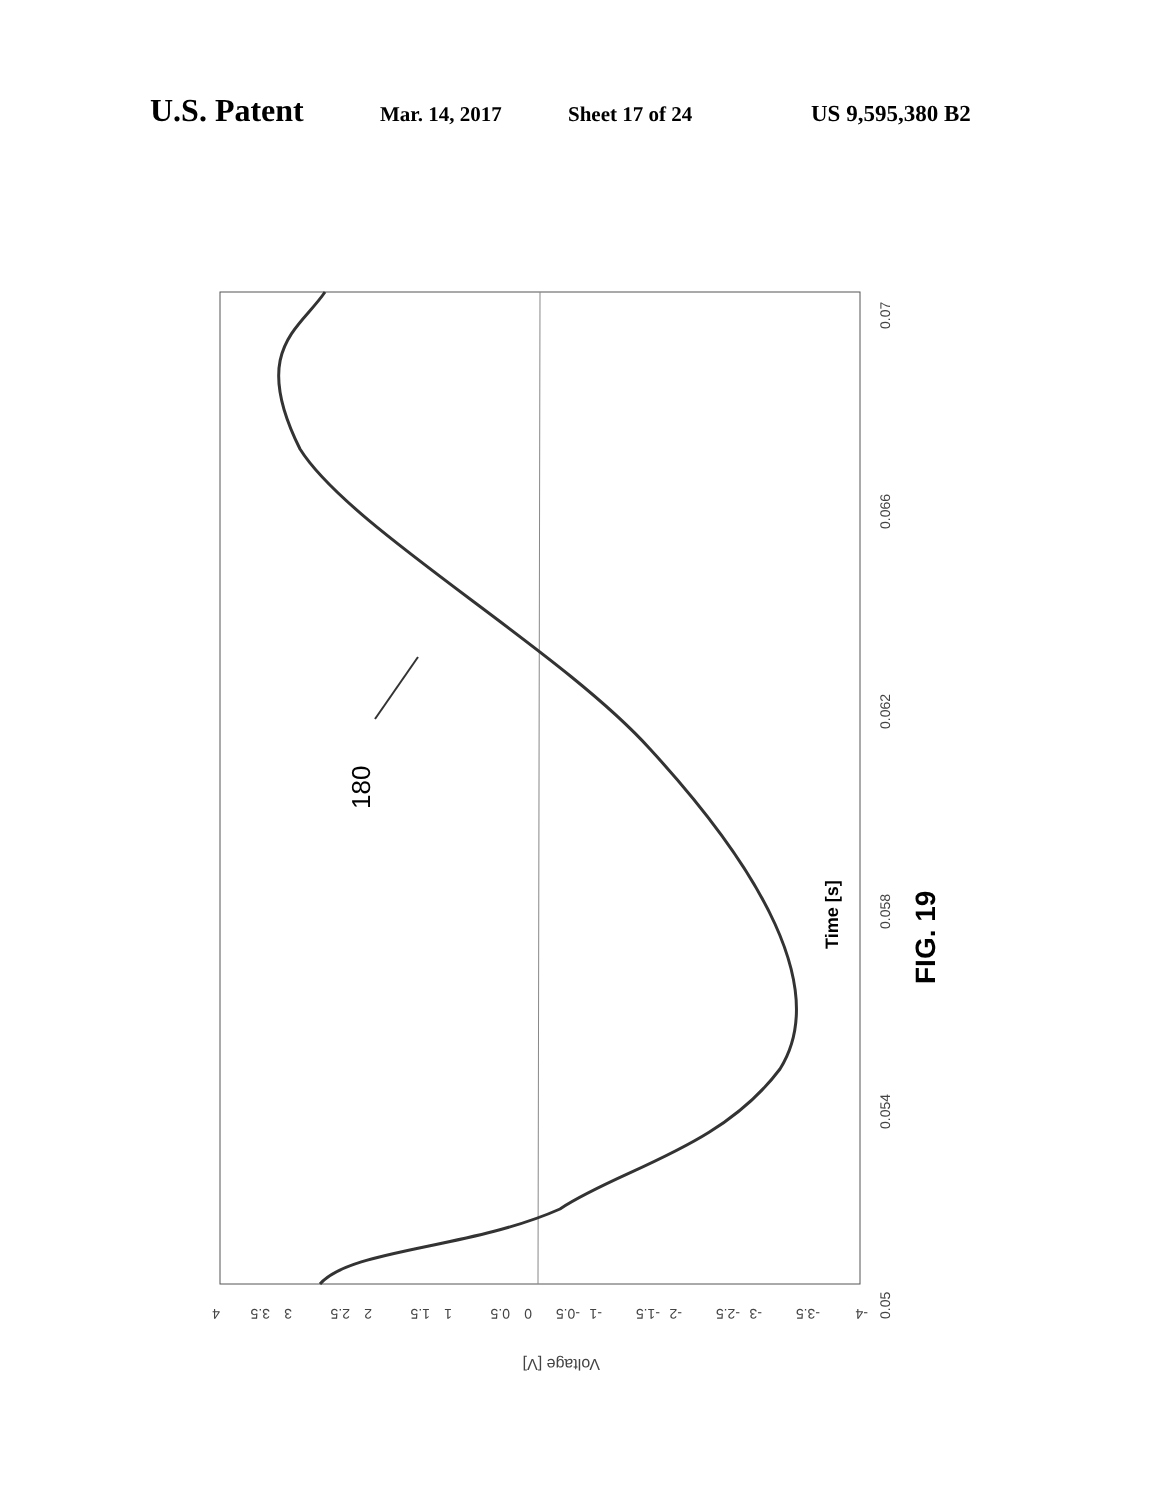U.S. Patent Mar. 14, 2017 Sheet 17 of 24 US 9,595,380 B2
180
Time [s]
FIG. 19
0.07
0.066
0.062
0.058
0.054
0.05
-4
-3.5
-3
-2.5
-2
-1.5
-1
-0.5
0
0.5
1
1.5
2
2.5
3
3.5
4
Voltage [V]